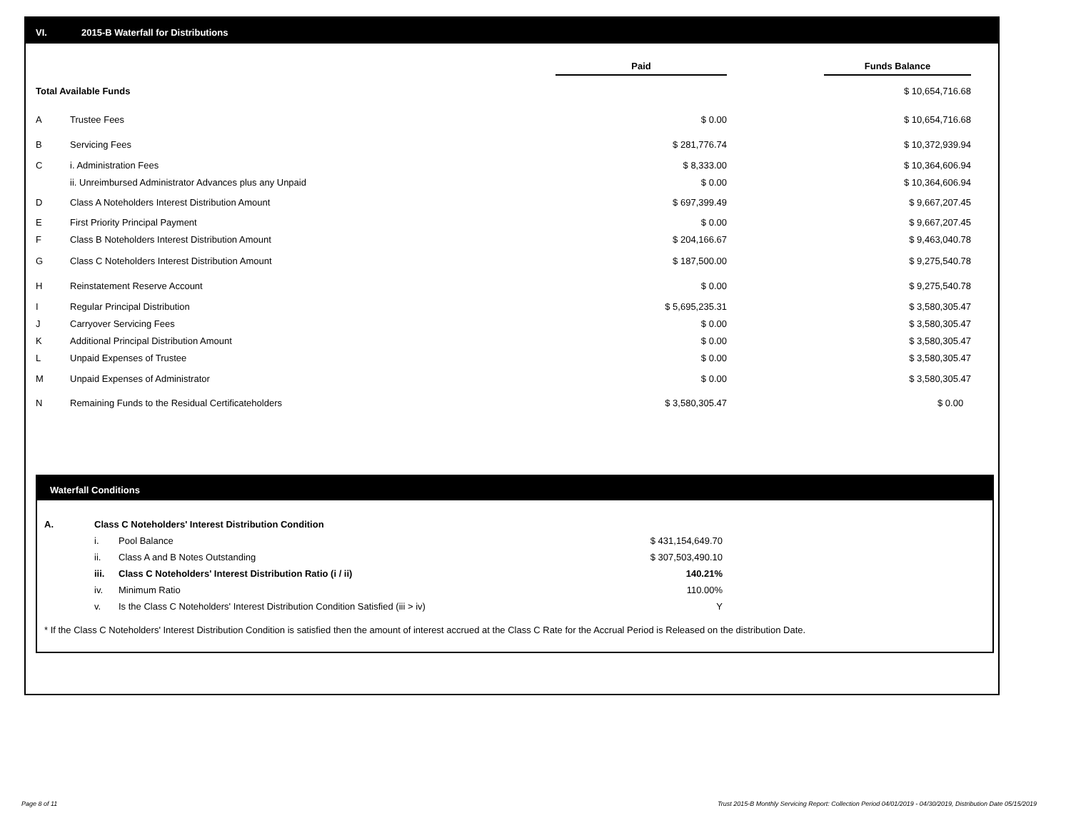VI. 2015-B Waterfall for Distributions
| | | Paid | | Funds Balance |
| --- | --- | --- | --- | --- |
| Total Available Funds | | | | $ 10,654,716.68 |
| A | Trustee Fees | $ 0.00 | | $ 10,654,716.68 |
| B | Servicing Fees | $ 281,776.74 | | $ 10,372,939.94 |
| C | i. Administration Fees | $ 8,333.00 | | $ 10,364,606.94 |
| | ii. Unreimbursed Administrator Advances plus any Unpaid | $ 0.00 | | $ 10,364,606.94 |
| D | Class A Noteholders Interest Distribution Amount | $ 697,399.49 | | $ 9,667,207.45 |
| E | First Priority Principal Payment | $ 0.00 | | $ 9,667,207.45 |
| F | Class B Noteholders Interest Distribution Amount | $ 204,166.67 | | $ 9,463,040.78 |
| G | Class C Noteholders Interest Distribution Amount | $ 187,500.00 | | $ 9,275,540.78 |
| H | Reinstatement Reserve Account | $ 0.00 | | $ 9,275,540.78 |
| I | Regular Principal Distribution | $ 5,695,235.31 | | $ 3,580,305.47 |
| J | Carryover Servicing Fees | $ 0.00 | | $ 3,580,305.47 |
| K | Additional Principal Distribution Amount | $ 0.00 | | $ 3,580,305.47 |
| L | Unpaid Expenses of Trustee | $ 0.00 | | $ 3,580,305.47 |
| M | Unpaid Expenses of Administrator | $ 0.00 | | $ 3,580,305.47 |
| N | Remaining Funds to the Residual Certificateholders | $ 3,580,305.47 | | $ 0.00 |
Waterfall Conditions
| A. | Class C Noteholders' Interest Distribution Condition | | |
| | i. | Pool Balance | $ 431,154,649.70 |
| | ii. | Class A and B Notes Outstanding | $ 307,503,490.10 |
| | iii. | Class C Noteholders' Interest Distribution Ratio (i / ii) | 140.21% |
| | iv. | Minimum Ratio | 110.00% |
| | v. | Is the Class C Noteholders' Interest Distribution Condition Satisfied (iii > iv) | Y |
* If the Class C Noteholders' Interest Distribution Condition is satisfied then the amount of interest accrued at the Class C Rate for the Accrual Period is Released on the distribution Date.
Page 8 of 11
Trust 2015-B Monthly Servicing Report: Collection Period 04/01/2019 - 04/30/2019, Distribution Date 05/15/2019